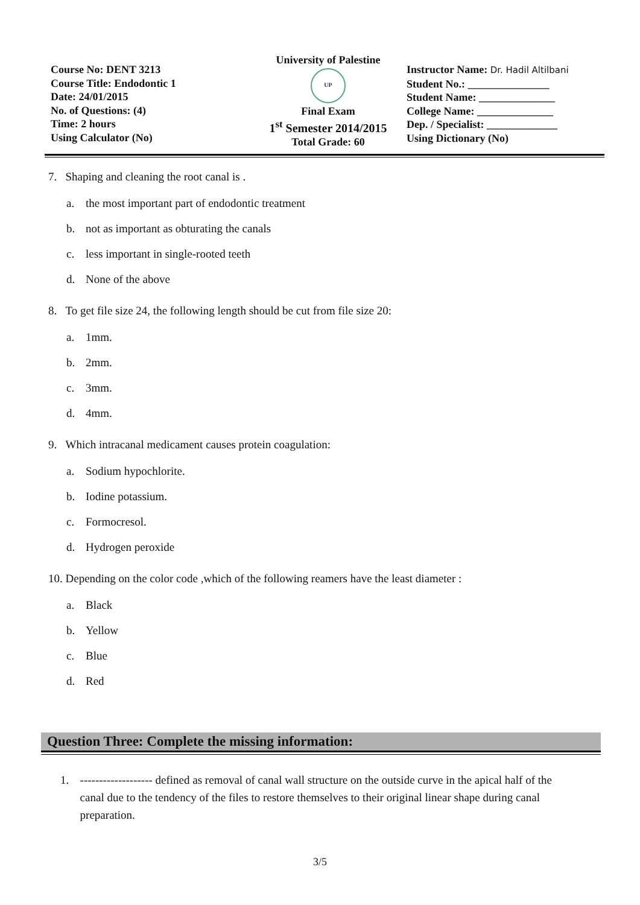Course No: DENT 3213
Course Title: Endodontic 1
Date: 24/01/2015
No. of Questions: (4)
Time: 2 hours
Using Calculator (No)
University of Palestine
UP
Final Exam
1<sup>st</sup> Semester 2014/2015
Total Grade: 60
Instructor Name: Dr. Hadil Altilbani
Student No.: _______________
Student Name: ______________
College Name: ______________
Dep. / Specialist: _____________
Using Dictionary (No)
7. Shaping and cleaning the root canal is .
a. the most important part of endodontic treatment
b. not as important as obturating the canals
c. less important in single-rooted teeth
d. None of the above
8. To get file size 24, the following length should be cut from file size 20:
a. 1mm.
b. 2mm.
c. 3mm.
d. 4mm.
9. Which intracanal medicament causes protein coagulation:
a. Sodium hypochlorite.
b. Iodine potassium.
c. Formocresol.
d. Hydrogen peroxide
10. Depending on the color code ,which of the following reamers have the least diameter :
a. Black
b. Yellow
c. Blue
d. Red
Question Three: Complete the missing information:
1. ------------------- defined as removal of canal wall structure on the outside curve in the apical half of the canal due to the tendency of the files to restore themselves to their original linear shape during canal preparation.
3/5